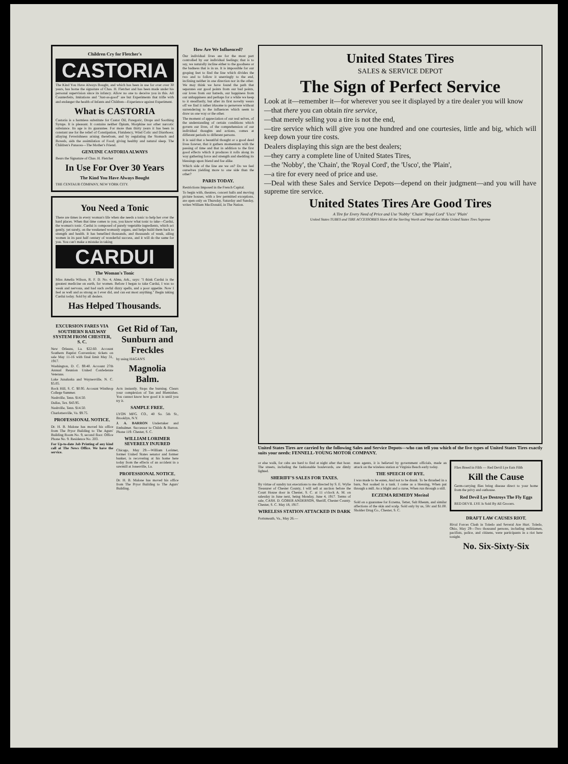Children Cry for Fletcher's
CASTORIA
The Kind You Have Always Bought, and which has been in use for over over 30 years, has borne the signature of Chas. H. Fletcher and has been made under his personal supervision since its infancy. Allow no one to deceive you in this. All Counterfeits, Imitations and "Just-as-good" are but Experiments that trifle with and endanger the health of Infants and Children—Experience against Experiment.
What is CASTORIA
Castoria is a harmless substitute for Castor Oil, Paregoric, Drops and Soothing Syrups. It is pleasant. It contains neither Opium, Morphine nor other narcotic substance. Its age is its guarantee. For more than thirty years it has been in constant use for the relief of Constipation, Flatulency, Wind Colic and Diarrhoea; allaying Feverishness arising therefrom, and by regulating the Stomach and Bowels, aids the assimilation of Food; giving healthy and natural sleep. The Children's Panacea—The Mother's Friend.
GENUINE CASTORIA ALWAYS
Bears the Signature of Chas. H. Fletcher
In Use For Over 30 Years
The Kind You Have Always Bought
THE CENTAUR COMPANY, NEW YORK CITY.
You Need a Tonic
There are times in every woman's life when she needs a tonic to help her over the hard places. When that time comes to you, you know what tonic to take—Cardui, the woman's tonic. Cardui is composed of purely vegetable ingredients, which act gently, yet surely, on the weakened womanly organs, and helps build them back to strength and health. It has benefited thousands, and thousands of weak, ailing women in its past half century of wonderful success, and it will do the same for you. You can't make a mistake in taking
CARDUI
The Woman's Tonic
Miss Amelia Wilson, R. F. D. No. 4, Alma, Ark., says: "I think Cardui is the greatest medicine on earth, for women. Before I began to take Cardui, I was so weak and nervous, and had such awful dizzy spells, and a poor appetite. Now I feel as well and as strong as I ever did, and can eat most anything." Begin taking Cardui today. Sold by all dealers.
Has Helped Thousands.
EXCURSION FARES VIA SOUTHERN RAILWAY SYSTEM FROM CHESTER, S. C.
New Orleans, La. $22.60. Account Southern Baptist Convention; tickets on sale May 11-16 with final limit May 31, 1917.
Washington, D. C. $9.40. Account 27th Annual Reunion United Confederate Veterans.
Lake Junaluska and Waynesville, N. C. $5.05.
Rock Hill, S. C. $0.95. Account Winthrop College Summer.
Nashville, Tenn. $14.50.
Dallas, Tex. $43.95.
Nashville, Tenn. $14.50.
Charlottesville, Va. $9.75.
PROFESSIONAL NOTICE.
Dr. H. B. Malone has moved his office from The Pryor Building to The Agurs' Building Room No. 9, second floor. Office Phone No. 9. Residence No. 203.
For Up-to-date Job Printing of any kind call at The News Office. We have the service.
Get Rid of Tan, Sunburn and Freckles
by using HAGAN'S
Magnolia Balm.
Acts instantly. Stops the burning. Clears your complexion of Tan and Blemishes. You cannot know how good it is until you try it.
SAMPLE FREE.
LYON MFG. CO., 40 So. 5th St., Brooklyn, N.Y.
J. A. BARRON Undertaker and Embalmer. Successor to Childs & Barron. Phone 119. Chester, S. C.
WILLIAM LORIMER SEVERELY INJURED
Chicago, May 29.—William Lorimer, former United States senator and former banker, is recovering at his home here today from the effects of an accident in a sawmill at Jonesville, La.
PROFESSIONAL NOTICE.
Dr. H. B. Malone has moved his office from The Pryor Building to The Agurs' Building.
How Are We Influenced?
Our individual lives are for the most part controlled by our individual feelings; that is to say, we naturally incline either to the goodness or the badness that is in us. It is impossible for our groping feet to find the line which divides the two and to follow it unerringly to the end, inclining neither in one direction nor in the other. We may think we have found the path that separates our good points from our bad points, our loves from our hatreds, our happiness from our unhappiness and perhaps for a while we keep to it steadfastly, but after its first novelty wears off we find it rather irksome to persevere without surrendering to the influences which seem to draw us one way or the other.
The moment of appreciation of our real selves, of the understanding of certain conditions which govern our lives, of the comprehension of our individual thoughts and actions, comes at different periods to different persons.
It is said that a beautiful thought or a good deed lives forever, that it gathers momentum with the passing of time and that in addition to the first good effects which it produces it rolls along its way gathering force and strength and shedding its blessings upon friend and foe alike.
Which side of the line are we on? Do we feel ourselves yielding more to one side than the other?
PARIS TODAY.
Restrictions Imposed in the French Capital.
To begin with, theatres, concert halls and moving picture houses, with a few permitted exceptions, are open only on Thursday, Saturday and Sunday, writes William MacDonald, in The Nation.
United States Tires
SALES & SERVICE DEPOT
The Sign of Perfect Service
Look at it—remember it—for wherever you see it displayed by a tire dealer you will know
—that there you can obtain tire service,
—that merely selling you a tire is not the end,
—tire service which will give you one hundred and one courtesies, little and big, which will keep down your tire costs.
Dealers displaying this sign are the best dealers;
—they carry a complete line of United States Tires,
—the 'Nobby', the 'Chain', the 'Royal Cord', the 'Usco', the 'Plain',
—a tire for every need of price and use.
—Deal with these Sales and Service Depots—depend on their judgment—and you will have supreme tire service.
United States Tires Are Good Tires
A Tire for Every Need of Price and Use 'Nobby' 'Chain' 'Royal Cord' 'Usco' 'Plain'
United States TUBES and TIRE ACCESSORIES Have All the Sterling Worth and Wear that Make United States Tires Supreme
United States Tires are carried by the following Sales and Service Depots—who can tell you which of the five types of United States Tires exactly suits your needs: FENNELL-YOUNG MOTOR COMPANY.
or else walk, for cabs are hard to find at night after that hour. The streets, including the fashionable boulevards, are dimly lighted.
SHERIFF'S SALES FOR TAXES.
By virtue of sundry tax executions to me directed by S. E. Wylie Treasurer of Chester County, I will sell at auction before the Court House door in Chester, S. C. at 11 o'clock A. M. on salesday in June next, being Monday, June 4, 1917. Terms of sale, CASH. D. GOBER ANDERSON, Sheriff, Chester County. Chester, S. C. May 18, 1917.
WIRELESS STATION ATTACKED IN DARK
Portsmouth, Va., May 26.—
man agents, it is believed by government officials, made an attack on the wireless station at Virginia Beach early today.
THE SPEECH OF RYE.
I was made to be eaten, And not to be drank. To be thrashed in a barn, Not soaked in a tank. I come as a blessing, When put through a mill. As a blight and a curse, When run through a still.
ECZEMA REMEDY Meritol
Sold on a guarantee for Eczema, Tetter, Salt Rheum, and similar affections of the skin and scalp. Sold only by us, 50c and $1.00. Sholder Drug Co., Chester, S. C.
Flies Breed in Filth — Red Devil Lye Eats Filth
Kill the Cause
Germ-carrying flies bring disease direct to your home from the privy and outhouse.
Red Devil Lye Destroys The Fly Eggs
RED DEVIL LYE Is Sold By All Grocers.
DRAFT LAW CAUSES RIOT.
Rival Forces Clash in Toledo and Several Are Hurt. Toledo, Ohio, May 29—Two thousand persons, including militiamen, pacifists, police, and citizens, were participants in a riot here tonight.
No. Six-Sixty-Six